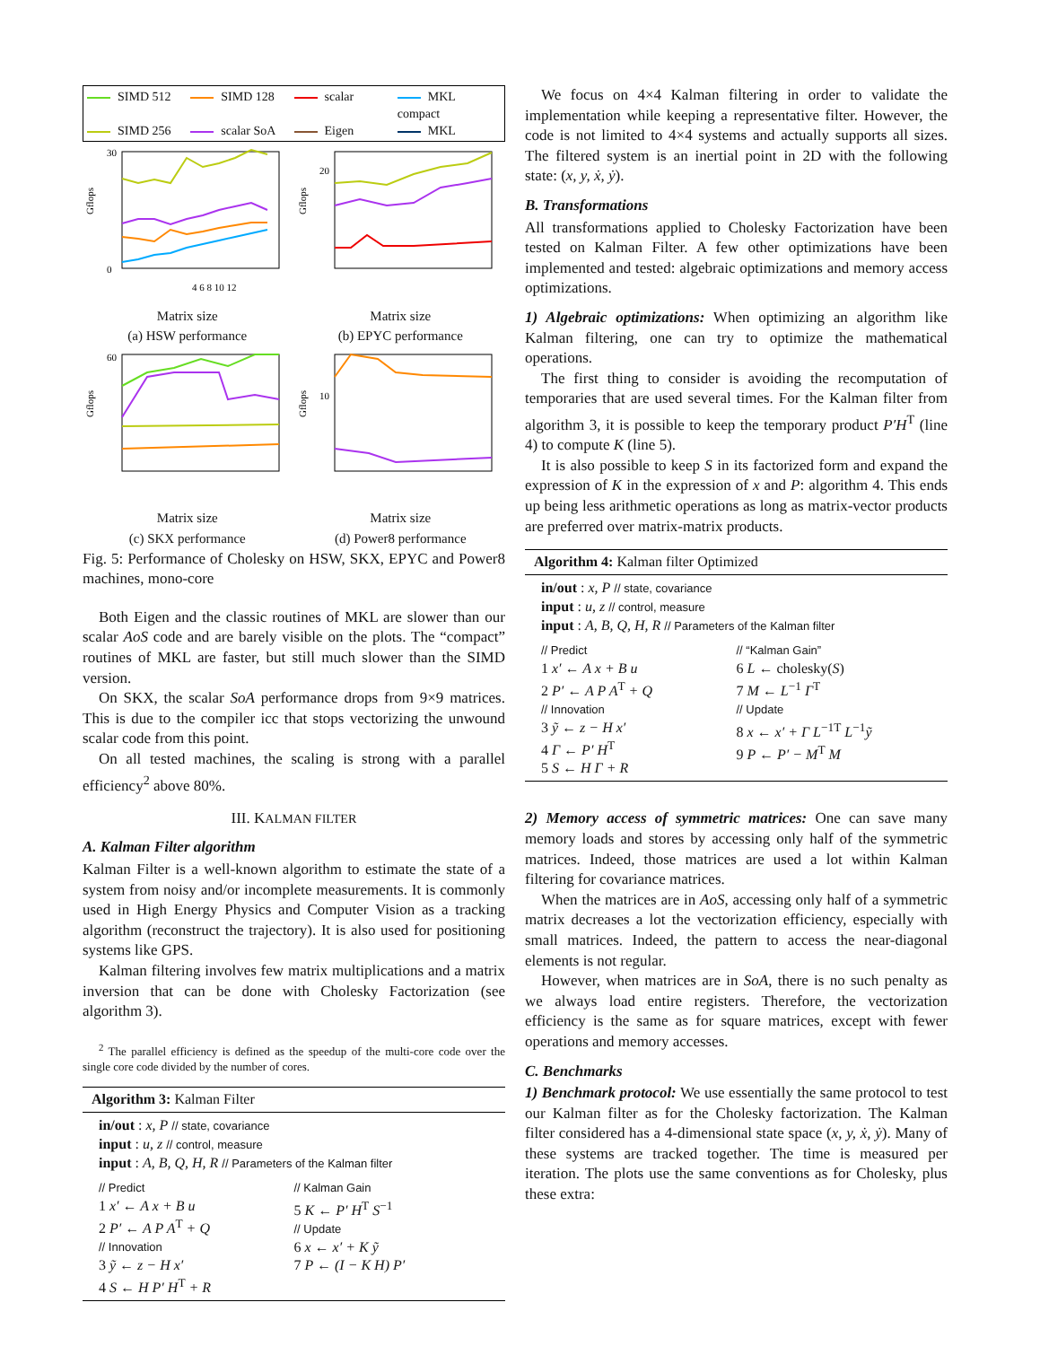SIMD 512 SIMD 128 scalar MKL compact SIMD 256 scalar SoA Eigen MKL
30
0
Gflops
4 6 8 10 12
Matrix size
(a) HSW performance
20
Gflops
Matrix size
(b) EPYC performance
60
Gflops
Matrix size
(c) SKX performance
10
Gflops
Matrix size
(d) Power8 performance
Fig. 5: Performance of Cholesky on HSW, SKX, EPYC and Power8 machines, mono-core
Both Eigen and the classic routines of MKL are slower than our scalar AoS code and are barely visible on the plots. The “compact” routines of MKL are faster, but still much slower than the SIMD version.
On SKX, the scalar SoA performance drops from 9×9 matrices. This is due to the compiler icc that stops vectorizing the unwound scalar code from this point.
On all tested machines, the scaling is strong with a parallel efficiency<sup>2</sup> above 80%.
III. KALMAN FILTER
A. Kalman Filter algorithm
Kalman Filter is a well-known algorithm to estimate the state of a system from noisy and/or incomplete measurements. It is commonly used in High Energy Physics and Computer Vision as a tracking algorithm (reconstruct the trajectory). It is also used for positioning systems like GPS.
Kalman filtering involves few matrix multiplications and a matrix inversion that can be done with Cholesky Factorization (see algorithm 3).
<sup>2</sup> The parallel efficiency is defined as the speedup of the multi-core code over the single core code divided by the number of cores.
Algorithm 3: Kalman Filter
in/out : x, P // state, covariance
input : u, z // control, measure
input : A, B, Q, H, R // Parameters of the Kalman filter
// Predict
1 x′ ← A x + B u
2 P′ ← A P A<sup>T</sup> + Q
// Innovation
3 ỹ ← z − H x′
4 S ← H P′ H<sup>T</sup> + R
// Kalman Gain
5 K ← P′ H<sup>T</sup> S<sup>−1</sup>
// Update
6 x ← x′ + K ỹ
7 P ← (I − K H) P′
We focus on 4×4 Kalman filtering in order to validate the implementation while keeping a representative filter. However, the code is not limited to 4×4 systems and actually supports all sizes. The filtered system is an inertial point in 2D with the following state: (x, y, ẋ, ẏ).
B. Transformations
All transformations applied to Cholesky Factorization have been tested on Kalman Filter. A few other optimizations have been implemented and tested: algebraic optimizations and memory access optimizations.
1) Algebraic optimizations: When optimizing an algorithm like Kalman filtering, one can try to optimize the mathematical operations.
The first thing to consider is avoiding the recomputation of temporaries that are used several times. For the Kalman filter from algorithm 3, it is possible to keep the temporary product P′H<sup>T</sup> (line 4) to compute K (line 5).
It is also possible to keep S in its factorized form and expand the expression of K in the expression of x and P: algorithm 4. This ends up being less arithmetic operations as long as matrix-vector products are preferred over matrix-matrix products.
Algorithm 4: Kalman filter Optimized
in/out : x, P // state, covariance
input : u, z // control, measure
input : A, B, Q, H, R // Parameters of the Kalman filter
// Predict
1 x′ ← A x + B u
2 P′ ← A P A<sup>T</sup> + Q
// Innovation
3 ỹ ← z − H x′
4 Γ ← P′ H<sup>T</sup>
5 S ← H Γ + R
// “Kalman Gain”
6 L ← cholesky(S)
7 M ← L<sup>−1</sup> Γ<sup>T</sup>
// Update
8 x ← x′ + Γ L<sup>−1T</sup> L<sup>−1</sup>ỹ
9 P ← P′ − M<sup>T</sup> M
2) Memory access of symmetric matrices: One can save many memory loads and stores by accessing only half of the symmetric matrices. Indeed, those matrices are used a lot within Kalman filtering for covariance matrices.
When the matrices are in AoS, accessing only half of a symmetric matrix decreases a lot the vectorization efficiency, especially with small matrices. Indeed, the pattern to access the near-diagonal elements is not regular.
However, when matrices are in SoA, there is no such penalty as we always load entire registers. Therefore, the vectorization efficiency is the same as for square matrices, except with fewer operations and memory accesses.
C. Benchmarks
1) Benchmark protocol: We use essentially the same protocol to test our Kalman filter as for the Cholesky factorization. The Kalman filter considered has a 4-dimensional state space (x, y, ẋ, ẏ). Many of these systems are tracked together. The time is measured per iteration. The plots use the same conventions as for Cholesky, plus these extra: